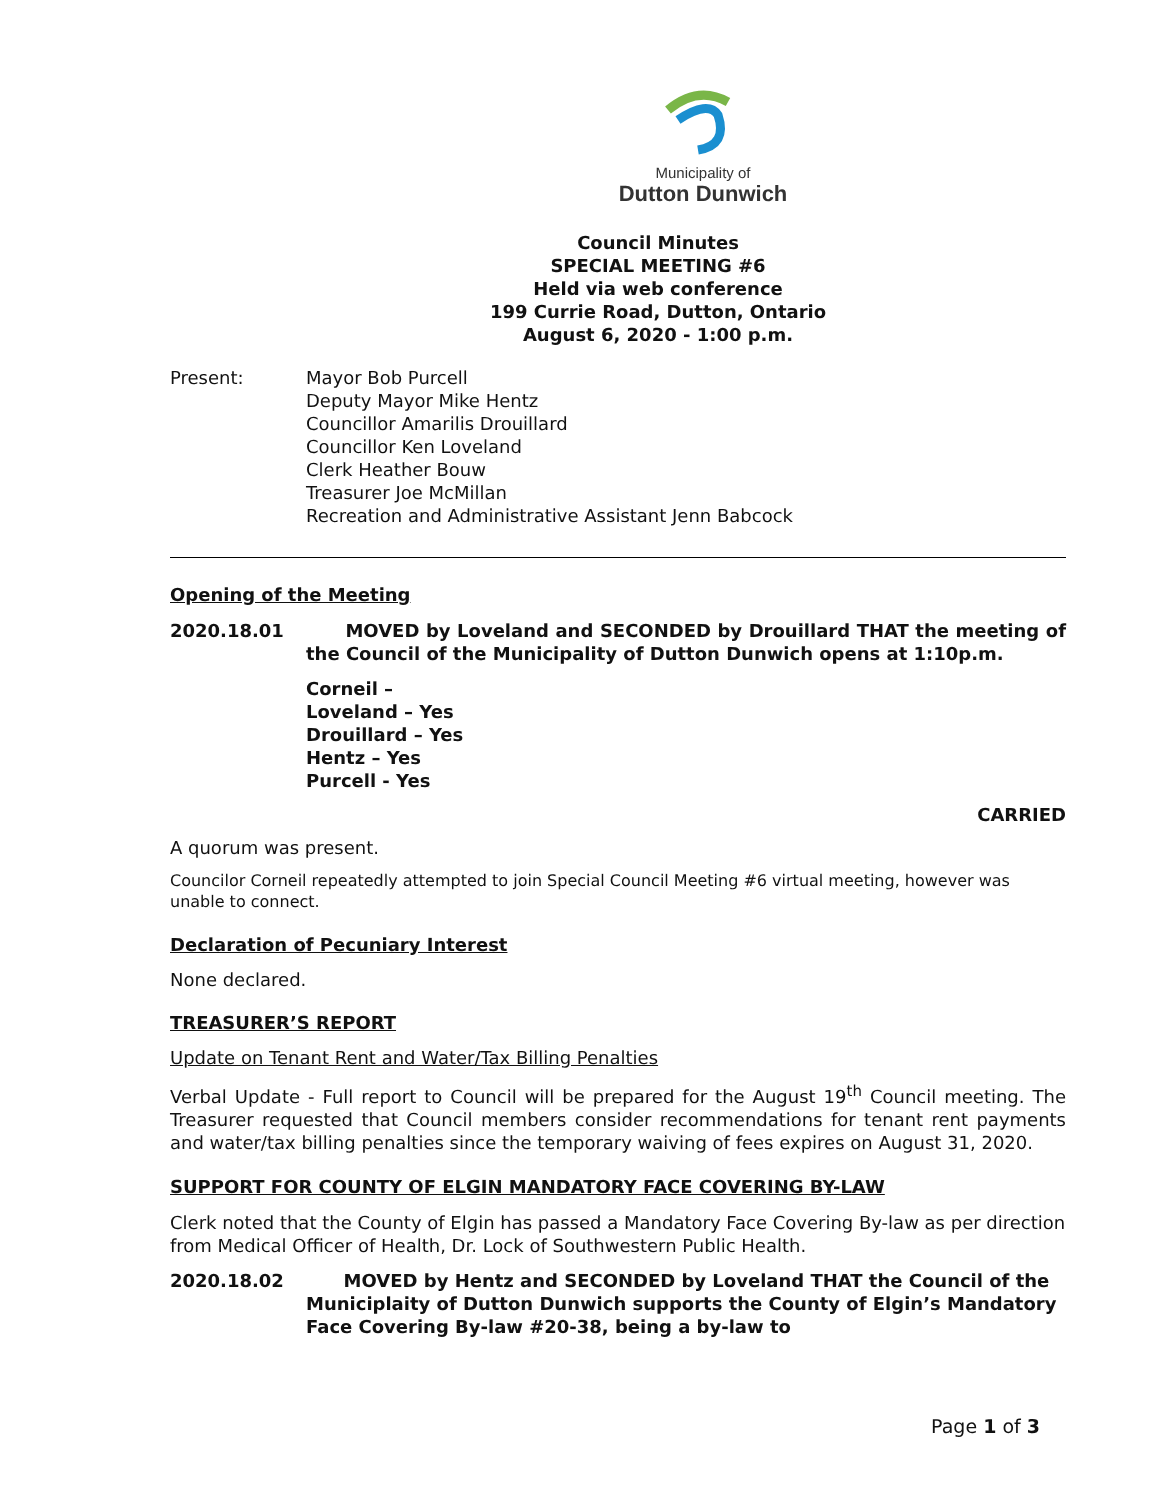Municipality of
Dutton Dunwich
Council Minutes
SPECIAL MEETING #6
Held via web conference
199 Currie Road, Dutton, Ontario
August 6, 2020 - 1:00 p.m.
Present: Mayor Bob Purcell
Deputy Mayor Mike Hentz
Councillor Amarilis Drouillard
Councillor Ken Loveland
Clerk Heather Bouw
Treasurer Joe McMillan
Recreation and Administrative Assistant Jenn Babcock
Opening of the Meeting
2020.18.01 MOVED by Loveland and SECONDED by Drouillard THAT the meeting of the Council of the Municipality of Dutton Dunwich opens at 1:10p.m.
Corneil –
Loveland – Yes
Drouillard – Yes
Hentz – Yes
Purcell - Yes
CARRIED
A quorum was present.
Councilor Corneil repeatedly attempted to join Special Council Meeting #6 virtual meeting, however was unable to connect.
Declaration of Pecuniary Interest
None declared.
TREASURER’S REPORT
Update on Tenant Rent and Water/Tax Billing Penalties
Verbal Update - Full report to Council will be prepared for the August 19<sup>th</sup> Council meeting. The Treasurer requested that Council members consider recommendations for tenant rent payments and water/tax billing penalties since the temporary waiving of fees expires on August 31, 2020.
SUPPORT FOR COUNTY OF ELGIN MANDATORY FACE COVERING BY-LAW
Clerk noted that the County of Elgin has passed a Mandatory Face Covering By-law as per direction from Medical Officer of Health, Dr. Lock of Southwestern Public Health.
2020.18.02 MOVED by Hentz and SECONDED by Loveland THAT the Council of the Municiplaity of Dutton Dunwich supports the County of Elgin’s Mandatory Face Covering By-law #20-38, being a by-law to
Page 1 of 3